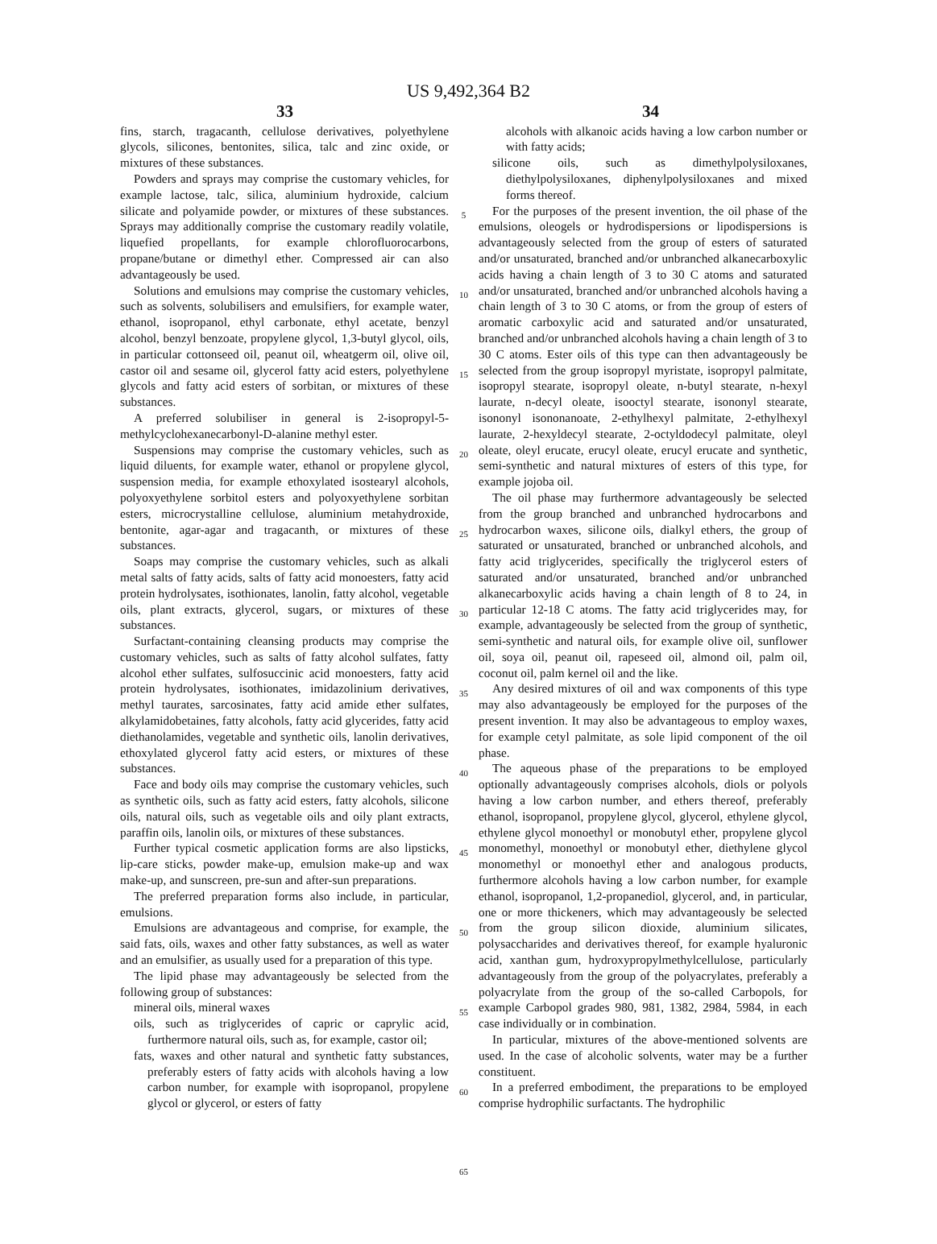US 9,492,364 B2
33 34
fins, starch, tragacanth, cellulose derivatives, polyethylene glycols, silicones, bentonites, silica, talc and zinc oxide, or mixtures of these substances.
Powders and sprays may comprise the customary vehicles, for example lactose, talc, silica, aluminium hydroxide, calcium silicate and polyamide powder, or mixtures of these substances. Sprays may additionally comprise the customary readily volatile, liquefied propellants, for example chlorofluorocarbons, propane/butane or dimethyl ether. Compressed air can also advantageously be used.
Solutions and emulsions may comprise the customary vehicles, such as solvents, solubilisers and emulsifiers, for example water, ethanol, isopropanol, ethyl carbonate, ethyl acetate, benzyl alcohol, benzyl benzoate, propylene glycol, 1,3-butyl glycol, oils, in particular cottonseed oil, peanut oil, wheatgerm oil, olive oil, castor oil and sesame oil, glycerol fatty acid esters, polyethylene glycols and fatty acid esters of sorbitan, or mixtures of these substances.
A preferred solubiliser in general is 2-isopropyl-5-methylcyclohexanecarbonyl-D-alanine methyl ester.
Suspensions may comprise the customary vehicles, such as liquid diluents, for example water, ethanol or propylene glycol, suspension media, for example ethoxylated isostearyl alcohols, polyoxyethylene sorbitol esters and polyoxyethylene sorbitan esters, microcrystalline cellulose, aluminium metahydroxide, bentonite, agar-agar and tragacanth, or mixtures of these substances.
Soaps may comprise the customary vehicles, such as alkali metal salts of fatty acids, salts of fatty acid monoesters, fatty acid protein hydrolysates, isothionates, lanolin, fatty alcohol, vegetable oils, plant extracts, glycerol, sugars, or mixtures of these substances.
Surfactant-containing cleansing products may comprise the customary vehicles, such as salts of fatty alcohol sulfates, fatty alcohol ether sulfates, sulfosuccinic acid monoesters, fatty acid protein hydrolysates, isothionates, imidazolinium derivatives, methyl taurates, sarcosinates, fatty acid amide ether sulfates, alkylamidobetaines, fatty alcohols, fatty acid glycerides, fatty acid diethanolamides, vegetable and synthetic oils, lanolin derivatives, ethoxylated glycerol fatty acid esters, or mixtures of these substances.
Face and body oils may comprise the customary vehicles, such as synthetic oils, such as fatty acid esters, fatty alcohols, silicone oils, natural oils, such as vegetable oils and oily plant extracts, paraffin oils, lanolin oils, or mixtures of these substances.
Further typical cosmetic application forms are also lipsticks, lip-care sticks, powder make-up, emulsion make-up and wax make-up, and sunscreen, pre-sun and after-sun preparations.
The preferred preparation forms also include, in particular, emulsions.
Emulsions are advantageous and comprise, for example, the said fats, oils, waxes and other fatty substances, as well as water and an emulsifier, as usually used for a preparation of this type.
The lipid phase may advantageously be selected from the following group of substances:
mineral oils, mineral waxes
oils, such as triglycerides of capric or caprylic acid, furthermore natural oils, such as, for example, castor oil;
fats, waxes and other natural and synthetic fatty substances, preferably esters of fatty acids with alcohols having a low carbon number, for example with isopropanol, propylene glycol or glycerol, or esters of fatty
5
10
15
20
25
30
35
40
45
50
55
60
65
alcohols with alkanoic acids having a low carbon number or with fatty acids;
silicone oils, such as dimethylpolysiloxanes, diethylpolysiloxanes, diphenylpolysiloxanes and mixed forms thereof.
For the purposes of the present invention, the oil phase of the emulsions, oleogels or hydrodispersions or lipodispersions is advantageously selected from the group of esters of saturated and/or unsaturated, branched and/or unbranched alkanecarboxylic acids having a chain length of 3 to 30 C atoms and saturated and/or unsaturated, branched and/or unbranched alcohols having a chain length of 3 to 30 C atoms, or from the group of esters of aromatic carboxylic acid and saturated and/or unsaturated, branched and/or unbranched alcohols having a chain length of 3 to 30 C atoms. Ester oils of this type can then advantageously be selected from the group isopropyl myristate, isopropyl palmitate, isopropyl stearate, isopropyl oleate, n-butyl stearate, n-hexyl laurate, n-decyl oleate, isooctyl stearate, isononyl stearate, isononyl isononanoate, 2-ethylhexyl palmitate, 2-ethylhexyl laurate, 2-hexyldecyl stearate, 2-octyldodecyl palmitate, oleyl oleate, oleyl erucate, erucyl oleate, erucyl erucate and synthetic, semi-synthetic and natural mixtures of esters of this type, for example jojoba oil.
The oil phase may furthermore advantageously be selected from the group branched and unbranched hydrocarbons and hydrocarbon waxes, silicone oils, dialkyl ethers, the group of saturated or unsaturated, branched or unbranched alcohols, and fatty acid triglycerides, specifically the triglycerol esters of saturated and/or unsaturated, branched and/or unbranched alkanecarboxylic acids having a chain length of 8 to 24, in particular 12-18 C atoms. The fatty acid triglycerides may, for example, advantageously be selected from the group of synthetic, semi-synthetic and natural oils, for example olive oil, sunflower oil, soya oil, peanut oil, rapeseed oil, almond oil, palm oil, coconut oil, palm kernel oil and the like.
Any desired mixtures of oil and wax components of this type may also advantageously be employed for the purposes of the present invention. It may also be advantageous to employ waxes, for example cetyl palmitate, as sole lipid component of the oil phase.
The aqueous phase of the preparations to be employed optionally advantageously comprises alcohols, diols or polyols having a low carbon number, and ethers thereof, preferably ethanol, isopropanol, propylene glycol, glycerol, ethylene glycol, ethylene glycol monoethyl or monobutyl ether, propylene glycol monomethyl, monoethyl or monobutyl ether, diethylene glycol monomethyl or monoethyl ether and analogous products, furthermore alcohols having a low carbon number, for example ethanol, isopropanol, 1,2-propanediol, glycerol, and, in particular, one or more thickeners, which may advantageously be selected from the group silicon dioxide, aluminium silicates, polysaccharides and derivatives thereof, for example hyaluronic acid, xanthan gum, hydroxypropylmethylcellulose, particularly advantageously from the group of the polyacrylates, preferably a polyacrylate from the group of the so-called Carbopols, for example Carbopol grades 980, 981, 1382, 2984, 5984, in each case individually or in combination.
In particular, mixtures of the above-mentioned solvents are used. In the case of alcoholic solvents, water may be a further constituent.
In a preferred embodiment, the preparations to be employed comprise hydrophilic surfactants. The hydrophilic